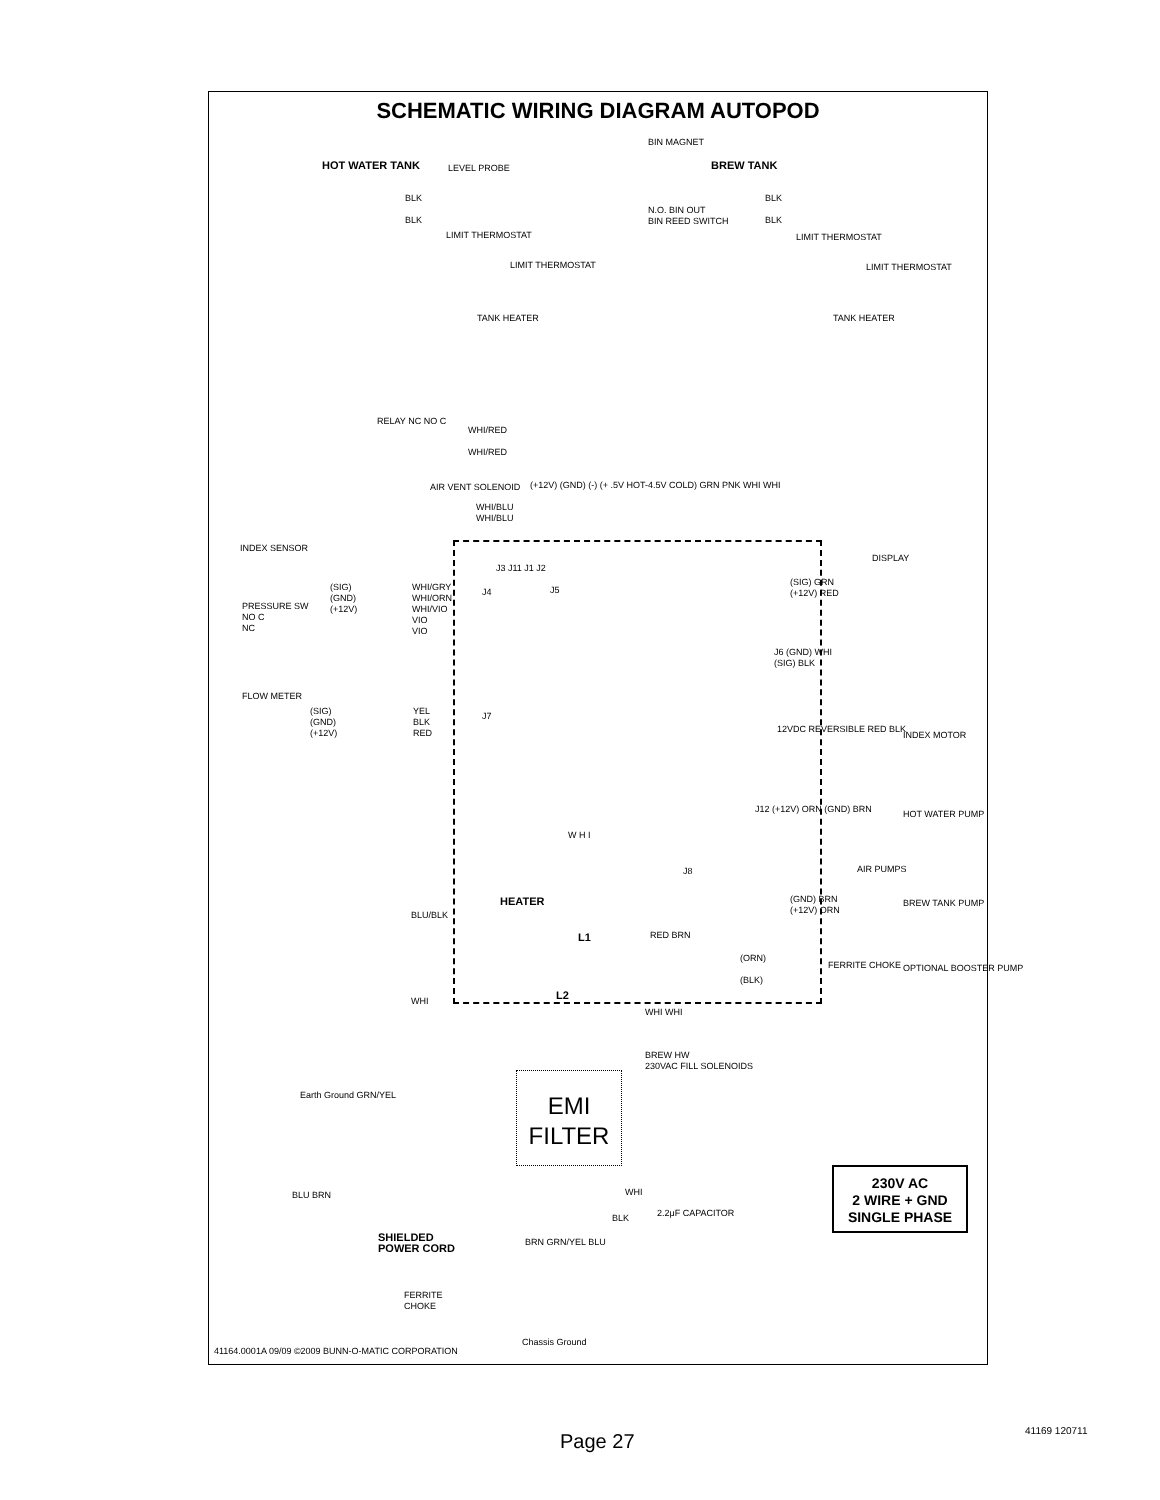SCHEMATIC WIRING DIAGRAM AUTOPOD
HOT WATER TANK LEVEL PROBE
BIN MAGNET
BREW TANK
N.O. BIN OUT
BIN REED SWITCH
BLK
BLK
LIMIT THERMOSTAT
LIMIT THERMOSTAT
TANK HEATER
BLK
BLK
LIMIT THERMOSTAT
LIMIT THERMOSTAT
TANK HEATER
RELAY NC NO C
WHI/RED
WHI/RED
AIR VENT SOLENOID
WHI/BLU
WHI/BLU
(+12V) (GND) (-) (+ .5V HOT-4.5V COLD) GRN PNK WHI WHI
INDEX SENSOR
DISPLAY
J3 J11 J1 J2
(SIG)
(GND)
(+12V)
WHI/GRY
WHI/ORN
WHI/VIO
VIO
VIO
J4
PRESSURE SW
NO C
NC
J5
(SIG) GRN
(+12V) RED
J6 (GND) WHI
(SIG) BLK
FLOW METER
(SIG)
(GND)
(+12V)
YEL
BLK
RED
J7
12VDC REVERSIBLE RED BLK
INDEX MOTOR
J12 (+12V) ORN (GND) BRN HOT WATER PUMP
AIR PUMPS
J8
W H I
(GND) BRN
(+12V) ORN
BREW TANK PUMP
HEATER
BLU/BLK
RED BRN
(ORN)
(BLK)
FERRITE CHOKE OPTIONAL BOOSTER PUMP
L1
L2
WHI
WHI WHI
BREW HW
230VAC FILL SOLENOIDS
EMI
FILTER
Earth Ground GRN/YEL
BLU BRN WHI
BLK 2.2μF CAPACITOR
230V AC
2 WIRE + GND
SINGLE PHASE
SHIELDED
POWER CORD
BRN GRN/YEL BLU
FERRITE
CHOKE
Chassis Ground
41164.0001A 09/09 ©2009 BUNN-O-MATIC CORPORATION
Page 27 41169 120711